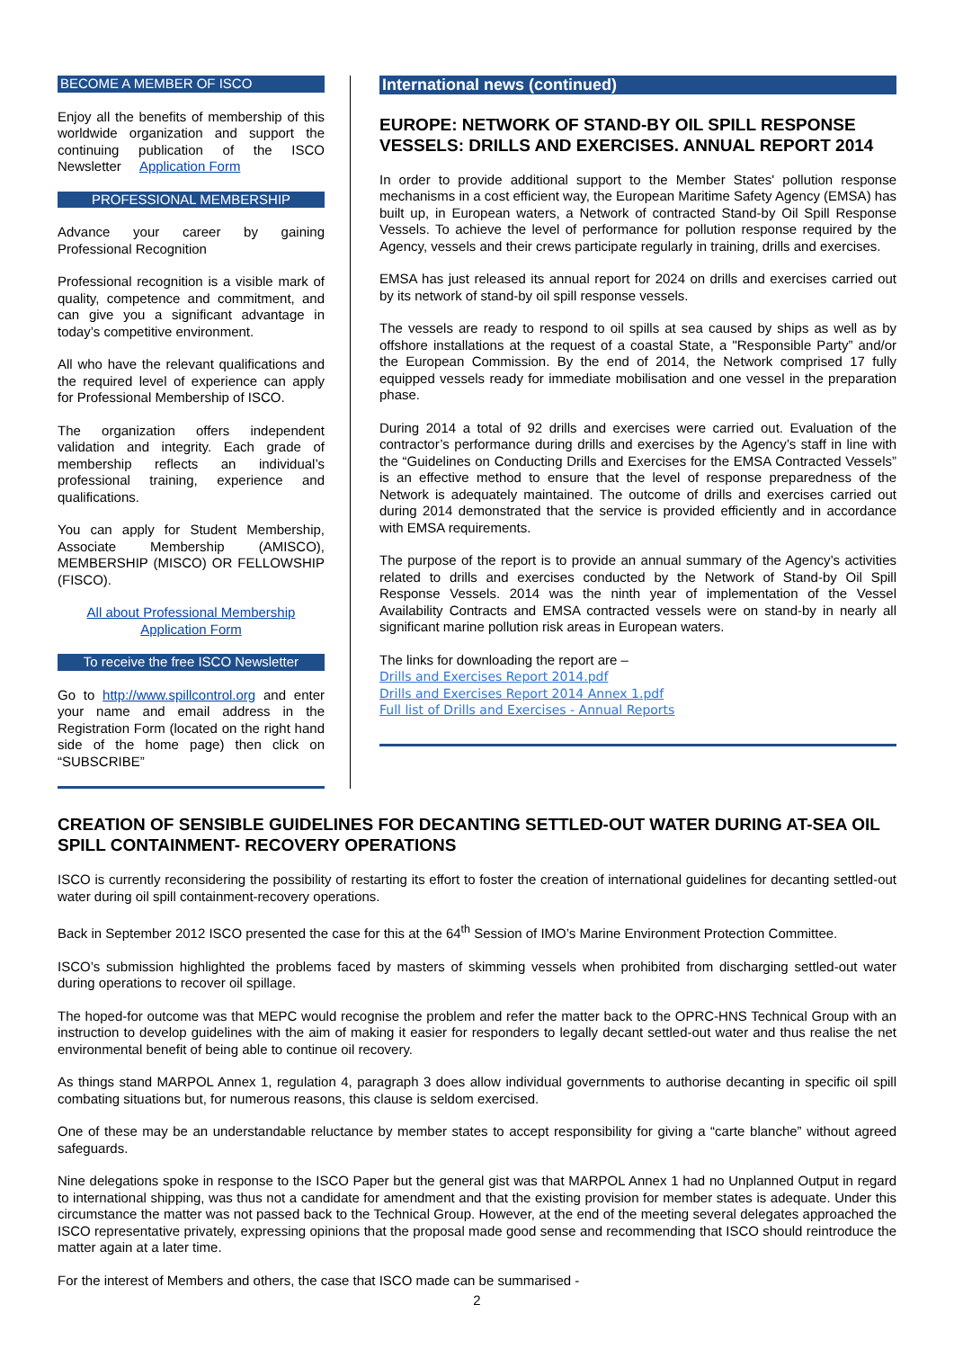BECOME A MEMBER OF ISCO
Enjoy all the benefits of membership of this worldwide organization and support the continuing publication of the ISCO Newsletter Application Form
PROFESSIONAL MEMBERSHIP
Advance your career by gaining Professional Recognition
Professional recognition is a visible mark of quality, competence and commitment, and can give you a significant advantage in today’s competitive environment.
All who have the relevant qualifications and the required level of experience can apply for Professional Membership of ISCO.
The organization offers independent validation and integrity. Each grade of membership reflects an individual’s professional training, experience and qualifications.
You can apply for Student Membership, Associate Membership (AMISCO), MEMBERSHIP (MISCO) OR FELLOWSHIP (FISCO).
All about Professional Membership
Application Form
To receive the free ISCO Newsletter
Go to http://www.spillcontrol.org and enter your name and email address in the Registration Form (located on the right hand side of the home page) then click on “SUBSCRIBE”
International news (continued)
EUROPE: NETWORK OF STAND-BY OIL SPILL RESPONSE VESSELS: DRILLS AND EXERCISES. ANNUAL REPORT 2014
In order to provide additional support to the Member States' pollution response mechanisms in a cost efficient way, the European Maritime Safety Agency (EMSA) has built up, in European waters, a Network of contracted Stand-by Oil Spill Response Vessels. To achieve the level of performance for pollution response required by the Agency, vessels and their crews participate regularly in training, drills and exercises.
EMSA has just released its annual report for 2024 on drills and exercises carried out by its network of stand-by oil spill response vessels.
The vessels are ready to respond to oil spills at sea caused by ships as well as by offshore installations at the request of a coastal State, a "Responsible Party” and/or the European Commission. By the end of 2014, the Network comprised 17 fully equipped vessels ready for immediate mobilisation and one vessel in the preparation phase.
During 2014 a total of 92 drills and exercises were carried out. Evaluation of the contractor’s performance during drills and exercises by the Agency’s staff in line with the “Guidelines on Conducting Drills and Exercises for the EMSA Contracted Vessels” is an effective method to ensure that the level of response preparedness of the Network is adequately maintained. The outcome of drills and exercises carried out during 2014 demonstrated that the service is provided efficiently and in accordance with EMSA requirements.
The purpose of the report is to provide an annual summary of the Agency’s activities related to drills and exercises conducted by the Network of Stand-by Oil Spill Response Vessels. 2014 was the ninth year of implementation of the Vessel Availability Contracts and EMSA contracted vessels were on stand-by in nearly all significant marine pollution risk areas in European waters.
The links for downloading the report are –
Drills and Exercises Report 2014.pdf
Drills and Exercises Report 2014 Annex 1.pdf
Full list of Drills and Exercises - Annual Reports
CREATION OF SENSIBLE GUIDELINES FOR DECANTING SETTLED-OUT WATER DURING AT-SEA OIL SPILL CONTAINMENT- RECOVERY OPERATIONS
ISCO is currently reconsidering the possibility of restarting its effort to foster the creation of international guidelines for decanting settled-out water during oil spill containment-recovery operations.
Back in September 2012 ISCO presented the case for this at the 64<sup>th</sup> Session of IMO’s Marine Environment Protection Committee.
ISCO’s submission highlighted the problems faced by masters of skimming vessels when prohibited from discharging settled-out water during operations to recover oil spillage.
The hoped-for outcome was that MEPC would recognise the problem and refer the matter back to the OPRC-HNS Technical Group with an instruction to develop guidelines with the aim of making it easier for responders to legally decant settled-out water and thus realise the net environmental benefit of being able to continue oil recovery.
As things stand MARPOL Annex 1, regulation 4, paragraph 3 does allow individual governments to authorise decanting in specific oil spill combating situations but, for numerous reasons, this clause is seldom exercised.
One of these may be an understandable reluctance by member states to accept responsibility for giving a “carte blanche” without agreed safeguards.
Nine delegations spoke in response to the ISCO Paper but the general gist was that MARPOL Annex 1 had no Unplanned Output in regard to international shipping, was thus not a candidate for amendment and that the existing provision for member states is adequate. Under this circumstance the matter was not passed back to the Technical Group. However, at the end of the meeting several delegates approached the ISCO representative privately, expressing opinions that the proposal made good sense and recommending that ISCO should reintroduce the matter again at a later time.
For the interest of Members and others, the case that ISCO made can be summarised -
2